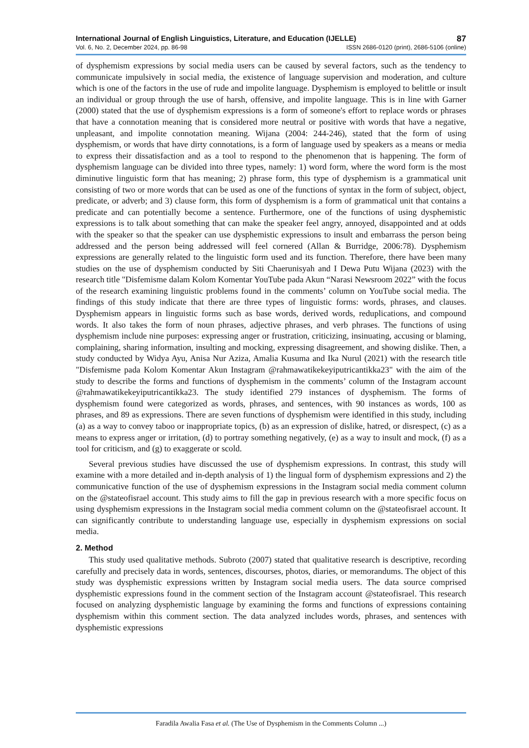International Journal of English Linguistics, Literature, and Education (IJELLE) 87
Vol. 6, No. 2, December 2024, pp. 86-98 ISSN 2686-0120 (print), 2686-5106 (online)
of dysphemism expressions by social media users can be caused by several factors, such as the tendency to communicate impulsively in social media, the existence of language supervision and moderation, and culture which is one of the factors in the use of rude and impolite language. Dysphemism is employed to belittle or insult an individual or group through the use of harsh, offensive, and impolite language. This is in line with Garner (2000) stated that the use of dysphemism expressions is a form of someone's effort to replace words or phrases that have a connotation meaning that is considered more neutral or positive with words that have a negative, unpleasant, and impolite connotation meaning. Wijana (2004: 244-246), stated that the form of using dysphemism, or words that have dirty connotations, is a form of language used by speakers as a means or media to express their dissatisfaction and as a tool to respond to the phenomenon that is happening. The form of dysphemism language can be divided into three types, namely: 1) word form, where the word form is the most diminutive linguistic form that has meaning; 2) phrase form, this type of dysphemism is a grammatical unit consisting of two or more words that can be used as one of the functions of syntax in the form of subject, object, predicate, or adverb; and 3) clause form, this form of dysphemism is a form of grammatical unit that contains a predicate and can potentially become a sentence. Furthermore, one of the functions of using dysphemistic expressions is to talk about something that can make the speaker feel angry, annoyed, disappointed and at odds with the speaker so that the speaker can use dysphemistic expressions to insult and embarrass the person being addressed and the person being addressed will feel cornered (Allan & Burridge, 2006:78). Dysphemism expressions are generally related to the linguistic form used and its function. Therefore, there have been many studies on the use of dysphemism conducted by Siti Chaerunisyah and I Dewa Putu Wijana (2023) with the research title "Disfemisme dalam Kolom Komentar YouTube pada Akun “Narasi Newsroom 2022” with the focus of the research examining linguistic problems found in the comments’ column on YouTube social media. The findings of this study indicate that there are three types of linguistic forms: words, phrases, and clauses. Dysphemism appears in linguistic forms such as base words, derived words, reduplications, and compound words. It also takes the form of noun phrases, adjective phrases, and verb phrases. The functions of using dysphemism include nine purposes: expressing anger or frustration, criticizing, insinuating, accusing or blaming, complaining, sharing information, insulting and mocking, expressing disagreement, and showing dislike. Then, a study conducted by Widya Ayu, Anisa Nur Aziza, Amalia Kusuma and Ika Nurul (2021) with the research title "Disfemisme pada Kolom Komentar Akun Instagram @rahmawatikekeyiputricantikka23" with the aim of the study to describe the forms and functions of dysphemism in the comments’ column of the Instagram account @rahmawatikekeyiputricantikka23. The study identified 279 instances of dysphemism. The forms of dysphemism found were categorized as words, phrases, and sentences, with 90 instances as words, 100 as phrases, and 89 as expressions. There are seven functions of dysphemism were identified in this study, including (a) as a way to convey taboo or inappropriate topics, (b) as an expression of dislike, hatred, or disrespect, (c) as a means to express anger or irritation, (d) to portray something negatively, (e) as a way to insult and mock, (f) as a tool for criticism, and (g) to exaggerate or scold.
Several previous studies have discussed the use of dysphemism expressions. In contrast, this study will examine with a more detailed and in-depth analysis of 1) the lingual form of dysphemism expressions and 2) the communicative function of the use of dysphemism expressions in the Instagram social media comment column on the @stateofisrael account. This study aims to fill the gap in previous research with a more specific focus on using dysphemism expressions in the Instagram social media comment column on the @stateofisrael account. It can significantly contribute to understanding language use, especially in dysphemism expressions on social media.
2. Method
This study used qualitative methods. Subroto (2007) stated that qualitative research is descriptive, recording carefully and precisely data in words, sentences, discourses, photos, diaries, or memorandums. The object of this study was dysphemistic expressions written by Instagram social media users. The data source comprised dysphemistic expressions found in the comment section of the Instagram account @stateofisrael. This research focused on analyzing dysphemistic language by examining the forms and functions of expressions containing dysphemism within this comment section. The data analyzed includes words, phrases, and sentences with dysphemistic expressions
Faradila Awalia Fasa et al. (The Use of Dysphemism in the Comments Column ...)